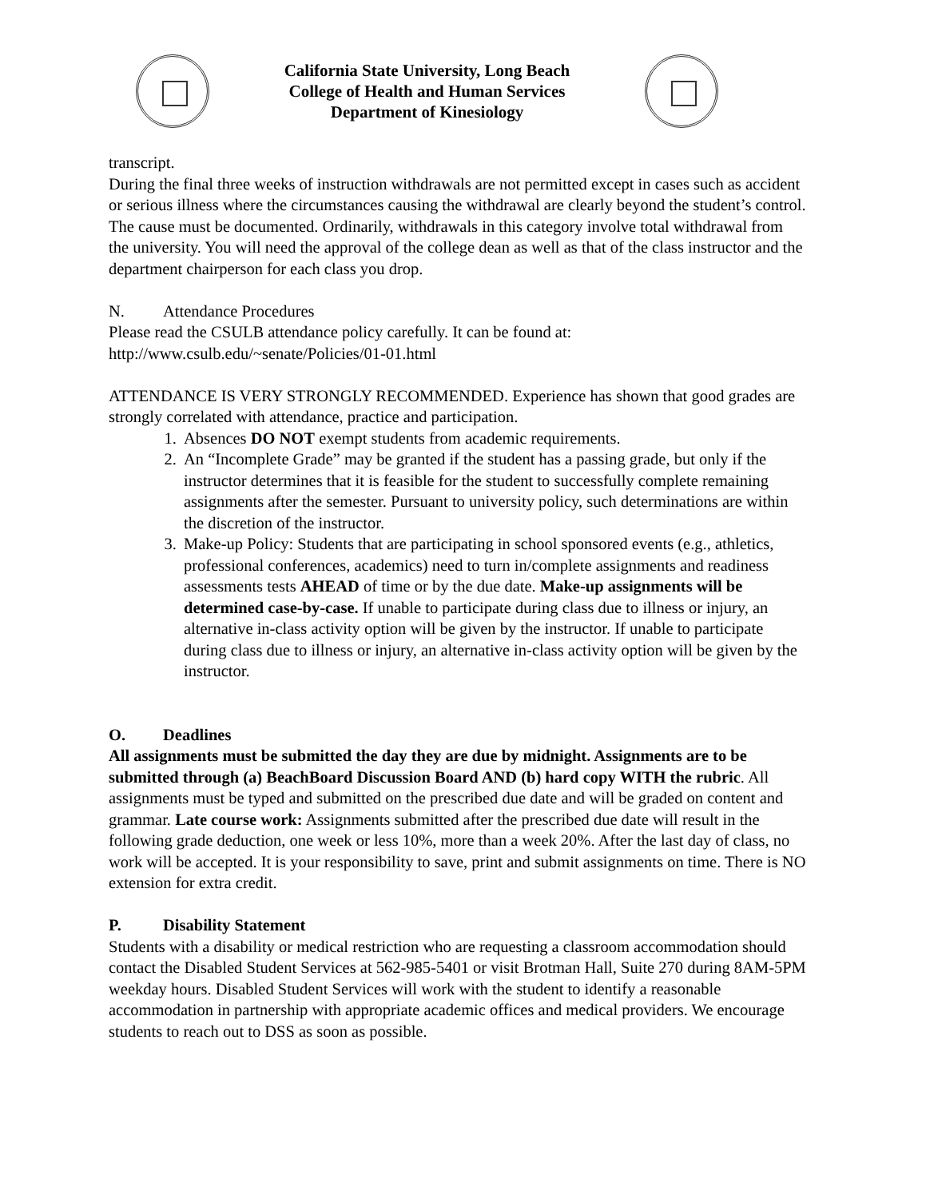California State University, Long Beach
College of Health and Human Services
Department of Kinesiology
transcript.
During the final three weeks of instruction withdrawals are not permitted except in cases such as accident or serious illness where the circumstances causing the withdrawal are clearly beyond the student’s control. The cause must be documented. Ordinarily, withdrawals in this category involve total withdrawal from the university. You will need the approval of the college dean as well as that of the class instructor and the department chairperson for each class you drop.
N. Attendance Procedures
Please read the CSULB attendance policy carefully. It can be found at:
http://www.csulb.edu/~senate/Policies/01-01.html
ATTENDANCE IS VERY STRONGLY RECOMMENDED. Experience has shown that good grades are strongly correlated with attendance, practice and participation.
1. Absences DO NOT exempt students from academic requirements.
2. An “Incomplete Grade” may be granted if the student has a passing grade, but only if the instructor determines that it is feasible for the student to successfully complete remaining assignments after the semester. Pursuant to university policy, such determinations are within the discretion of the instructor.
3. Make-up Policy: Students that are participating in school sponsored events (e.g., athletics, professional conferences, academics) need to turn in/complete assignments and readiness assessments tests AHEAD of time or by the due date. Make-up assignments will be determined case-by-case. If unable to participate during class due to illness or injury, an alternative in-class activity option will be given by the instructor. If unable to participate during class due to illness or injury, an alternative in-class activity option will be given by the instructor.
O. Deadlines
All assignments must be submitted the day they are due by midnight. Assignments are to be submitted through (a) BeachBoard Discussion Board AND (b) hard copy WITH the rubric. All assignments must be typed and submitted on the prescribed due date and will be graded on content and grammar. Late course work: Assignments submitted after the prescribed due date will result in the following grade deduction, one week or less 10%, more than a week 20%. After the last day of class, no work will be accepted. It is your responsibility to save, print and submit assignments on time. There is NO extension for extra credit.
P. Disability Statement
Students with a disability or medical restriction who are requesting a classroom accommodation should contact the Disabled Student Services at 562-985-5401 or visit Brotman Hall, Suite 270 during 8AM-5PM weekday hours. Disabled Student Services will work with the student to identify a reasonable accommodation in partnership with appropriate academic offices and medical providers. We encourage students to reach out to DSS as soon as possible.